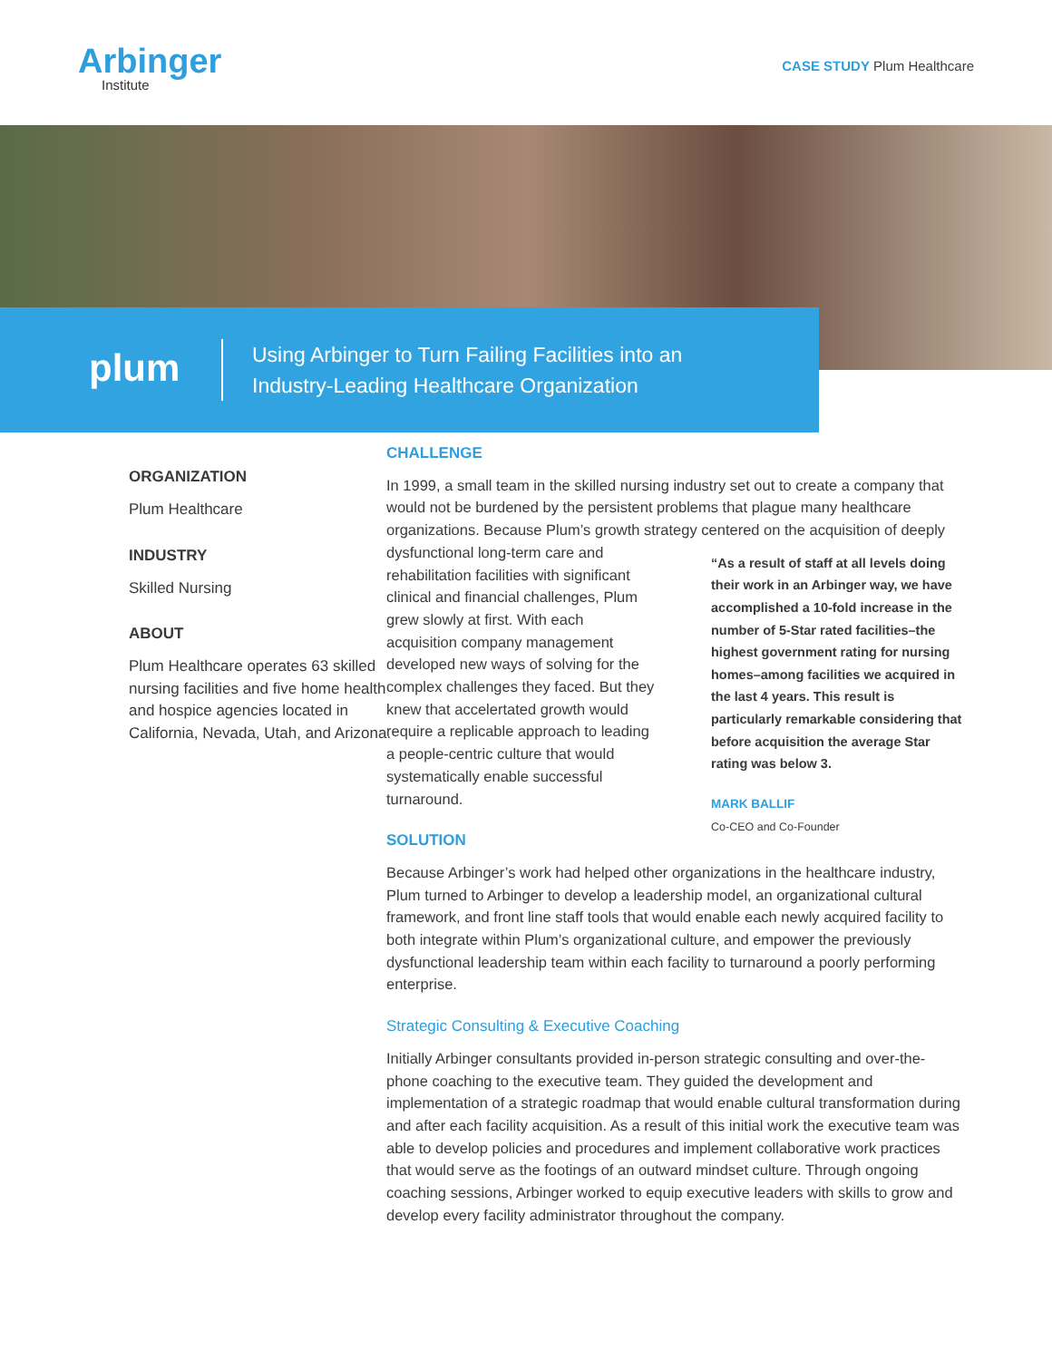Arbinger
Institute
CASE STUDY Plum Healthcare
plum
Using Arbinger to Turn Failing Facilities into an
Industry-Leading Healthcare Organization
ORGANIZATION
Plum Healthcare
INDUSTRY
Skilled Nursing
ABOUT
Plum Healthcare operates 63 skilled nursing facilities and five home health and hospice agencies located in California, Nevada, Utah, and Arizona.
CHALLENGE
In 1999, a small team in the skilled nursing industry set out to create a company that would not be burdened by the persistent problems that plague many healthcare organizations. Because Plum’s growth strategy centered on the acquisition of deeply “As a result of staff at all levels doing their work in an Arbinger way, we have accomplished a 10-fold increase in the number of 5-Star rated facilities–the highest government rating for nursing homes–among facilities we acquired in the last 4 years. This result is particularly remarkable considering that before acquisition the average Star rating was below 3.
MARK BALLIF
Co-CEO and Co-Founder dysfunctional long-term care and rehabilitation facilities with significant clinical and financial challenges, Plum grew slowly at first. With each acquisition company management developed new ways of solving for the complex challenges they faced. But they knew that accelertated growth would require a replicable approach to leading a people-centric culture that would systematically enable successful turnaround.
SOLUTION
Because Arbinger’s work had helped other organizations in the healthcare industry, Plum turned to Arbinger to develop a leadership model, an organizational cultural framework, and front line staff tools that would enable each newly acquired facility to both integrate within Plum’s organizational culture, and empower the previously dysfunctional leadership team within each facility to turnaround a poorly performing enterprise.
Strategic Consulting & Executive Coaching
Initially Arbinger consultants provided in-person strategic consulting and over-the-phone coaching to the executive team. They guided the development and implementation of a strategic roadmap that would enable cultural transformation during and after each facility acquisition. As a result of this initial work the executive team was able to develop policies and procedures and implement collaborative work practices that would serve as the footings of an outward mindset culture. Through ongoing coaching sessions, Arbinger worked to equip executive leaders with skills to grow and develop every facility administrator throughout the company.